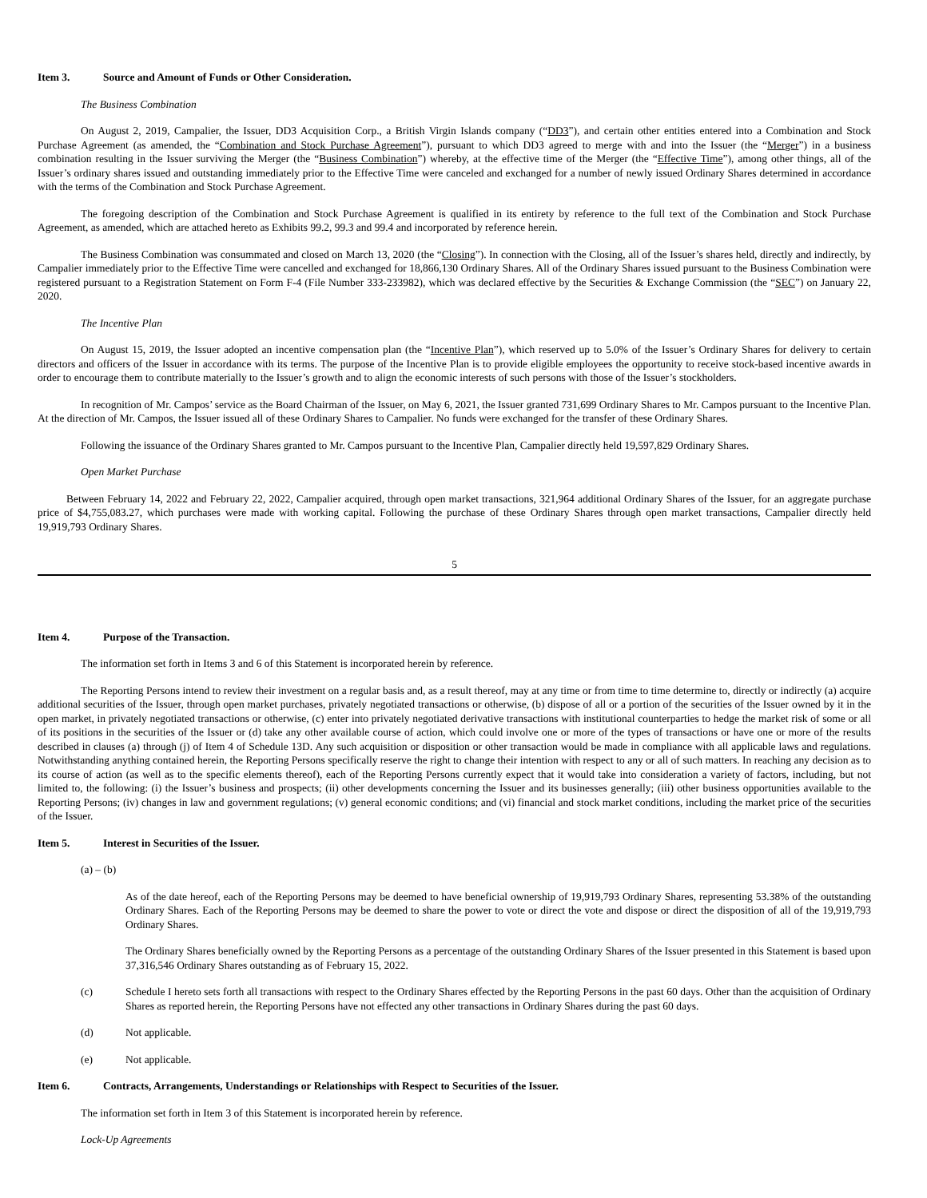Item 3. Source and Amount of Funds or Other Consideration.
The Business Combination
On August 2, 2019, Campalier, the Issuer, DD3 Acquisition Corp., a British Virgin Islands company (“DD3”), and certain other entities entered into a Combination and Stock Purchase Agreement (as amended, the “Combination and Stock Purchase Agreement”), pursuant to which DD3 agreed to merge with and into the Issuer (the “Merger”) in a business combination resulting in the Issuer surviving the Merger (the “Business Combination”) whereby, at the effective time of the Merger (the “Effective Time”), among other things, all of the Issuer’s ordinary shares issued and outstanding immediately prior to the Effective Time were canceled and exchanged for a number of newly issued Ordinary Shares determined in accordance with the terms of the Combination and Stock Purchase Agreement.
The foregoing description of the Combination and Stock Purchase Agreement is qualified in its entirety by reference to the full text of the Combination and Stock Purchase Agreement, as amended, which are attached hereto as Exhibits 99.2, 99.3 and 99.4 and incorporated by reference herein.
The Business Combination was consummated and closed on March 13, 2020 (the “Closing”). In connection with the Closing, all of the Issuer’s shares held, directly and indirectly, by Campalier immediately prior to the Effective Time were cancelled and exchanged for 18,866,130 Ordinary Shares. All of the Ordinary Shares issued pursuant to the Business Combination were registered pursuant to a Registration Statement on Form F-4 (File Number 333-233982), which was declared effective by the Securities & Exchange Commission (the “SEC”) on January 22, 2020.
The Incentive Plan
On August 15, 2019, the Issuer adopted an incentive compensation plan (the “Incentive Plan”), which reserved up to 5.0% of the Issuer’s Ordinary Shares for delivery to certain directors and officers of the Issuer in accordance with its terms. The purpose of the Incentive Plan is to provide eligible employees the opportunity to receive stock-based incentive awards in order to encourage them to contribute materially to the Issuer’s growth and to align the economic interests of such persons with those of the Issuer’s stockholders.
In recognition of Mr. Campos’ service as the Board Chairman of the Issuer, on May 6, 2021, the Issuer granted 731,699 Ordinary Shares to Mr. Campos pursuant to the Incentive Plan. At the direction of Mr. Campos, the Issuer issued all of these Ordinary Shares to Campalier. No funds were exchanged for the transfer of these Ordinary Shares.
Following the issuance of the Ordinary Shares granted to Mr. Campos pursuant to the Incentive Plan, Campalier directly held 19,597,829 Ordinary Shares.
Open Market Purchase
Between February 14, 2022 and February 22, 2022, Campalier acquired, through open market transactions, 321,964 additional Ordinary Shares of the Issuer, for an aggregate purchase price of $4,755,083.27, which purchases were made with working capital. Following the purchase of these Ordinary Shares through open market transactions, Campalier directly held 19,919,793 Ordinary Shares.
5
Item 4. Purpose of the Transaction.
The information set forth in Items 3 and 6 of this Statement is incorporated herein by reference.
The Reporting Persons intend to review their investment on a regular basis and, as a result thereof, may at any time or from time to time determine to, directly or indirectly (a) acquire additional securities of the Issuer, through open market purchases, privately negotiated transactions or otherwise, (b) dispose of all or a portion of the securities of the Issuer owned by it in the open market, in privately negotiated transactions or otherwise, (c) enter into privately negotiated derivative transactions with institutional counterparties to hedge the market risk of some or all of its positions in the securities of the Issuer or (d) take any other available course of action, which could involve one or more of the types of transactions or have one or more of the results described in clauses (a) through (j) of Item 4 of Schedule 13D. Any such acquisition or disposition or other transaction would be made in compliance with all applicable laws and regulations. Notwithstanding anything contained herein, the Reporting Persons specifically reserve the right to change their intention with respect to any or all of such matters. In reaching any decision as to its course of action (as well as to the specific elements thereof), each of the Reporting Persons currently expect that it would take into consideration a variety of factors, including, but not limited to, the following: (i) the Issuer’s business and prospects; (ii) other developments concerning the Issuer and its businesses generally; (iii) other business opportunities available to the Reporting Persons; (iv) changes in law and government regulations; (v) general economic conditions; and (vi) financial and stock market conditions, including the market price of the securities of the Issuer.
Item 5. Interest in Securities of the Issuer.
(a) – (b)
As of the date hereof, each of the Reporting Persons may be deemed to have beneficial ownership of 19,919,793 Ordinary Shares, representing 53.38% of the outstanding Ordinary Shares. Each of the Reporting Persons may be deemed to share the power to vote or direct the vote and dispose or direct the disposition of all of the 19,919,793 Ordinary Shares.
The Ordinary Shares beneficially owned by the Reporting Persons as a percentage of the outstanding Ordinary Shares of the Issuer presented in this Statement is based upon 37,316,546 Ordinary Shares outstanding as of February 15, 2022.
(c) Schedule I hereto sets forth all transactions with respect to the Ordinary Shares effected by the Reporting Persons in the past 60 days. Other than the acquisition of Ordinary Shares as reported herein, the Reporting Persons have not effected any other transactions in Ordinary Shares during the past 60 days.
(d) Not applicable.
(e) Not applicable.
Item 6. Contracts, Arrangements, Understandings or Relationships with Respect to Securities of the Issuer.
The information set forth in Item 3 of this Statement is incorporated herein by reference.
Lock-Up Agreements